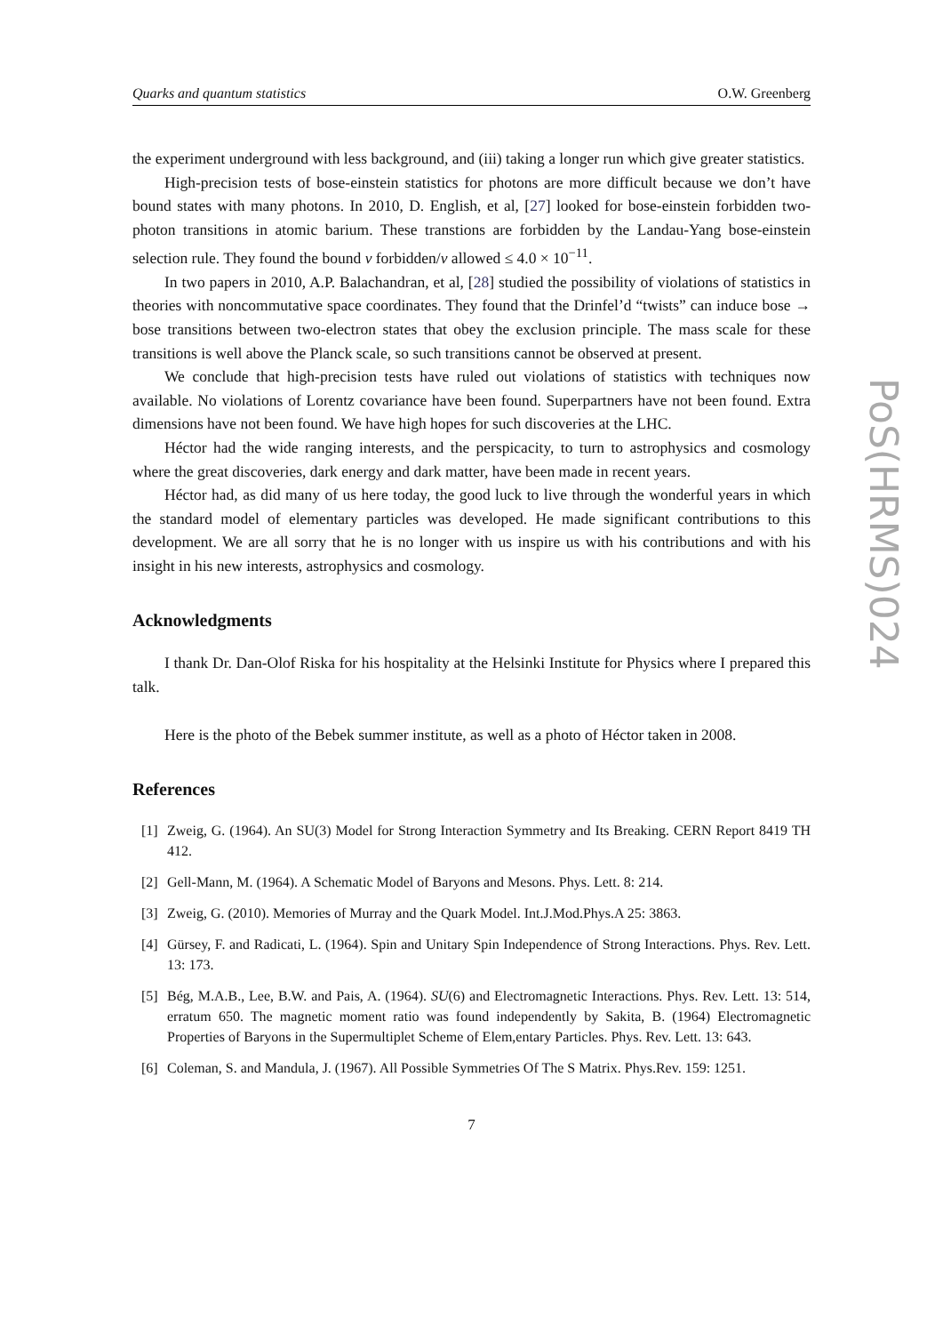PoS(HRMS)024
Quarks and quantum statistics O.W. Greenberg
the experiment underground with less background, and (iii) taking a longer run which give greater statistics.
High-precision tests of bose-einstein statistics for photons are more difficult because we don’t have bound states with many photons. In 2010, D. English, et al, [27] looked for bose-einstein forbidden two-photon transitions in atomic barium. These transtions are forbidden by the Landau-Yang bose-einstein selection rule. They found the bound ν forbidden/ν allowed ≤ 4.0 × 10<sup>−11</sup>.
In two papers in 2010, A.P. Balachandran, et al, [28] studied the possibility of violations of statistics in theories with noncommutative space coordinates. They found that the Drinfel’d “twists” can induce bose → bose transitions between two-electron states that obey the exclusion principle. The mass scale for these transitions is well above the Planck scale, so such transitions cannot be observed at present.
We conclude that high-precision tests have ruled out violations of statistics with techniques now available. No violations of Lorentz covariance have been found. Superpartners have not been found. Extra dimensions have not been found. We have high hopes for such discoveries at the LHC.
Héctor had the wide ranging interests, and the perspicacity, to turn to astrophysics and cosmology where the great discoveries, dark energy and dark matter, have been made in recent years.
Héctor had, as did many of us here today, the good luck to live through the wonderful years in which the standard model of elementary particles was developed. He made significant contributions to this development. We are all sorry that he is no longer with us inspire us with his contributions and with his insight in his new interests, astrophysics and cosmology.
Acknowledgments
I thank Dr. Dan-Olof Riska for his hospitality at the Helsinki Institute for Physics where I prepared this talk.
Here is the photo of the Bebek summer institute, as well as a photo of Héctor taken in 2008.
References
[1] Zweig, G. (1964). An SU(3) Model for Strong Interaction Symmetry and Its Breaking. CERN Report 8419 TH 412.
[2] Gell-Mann, M. (1964). A Schematic Model of Baryons and Mesons. Phys. Lett. 8: 214.
[3] Zweig, G. (2010). Memories of Murray and the Quark Model. Int.J.Mod.Phys.A 25: 3863.
[4] Gürsey, F. and Radicati, L. (1964). Spin and Unitary Spin Independence of Strong Interactions. Phys. Rev. Lett. 13: 173.
[5] Bég, M.A.B., Lee, B.W. and Pais, A. (1964). SU(6) and Electromagnetic Interactions. Phys. Rev. Lett. 13: 514, erratum 650. The magnetic moment ratio was found independently by Sakita, B. (1964) Electromagnetic Properties of Baryons in the Supermultiplet Scheme of Elem,entary Particles. Phys. Rev. Lett. 13: 643.
[6] Coleman, S. and Mandula, J. (1967). All Possible Symmetries Of The S Matrix. Phys.Rev. 159: 1251.
7